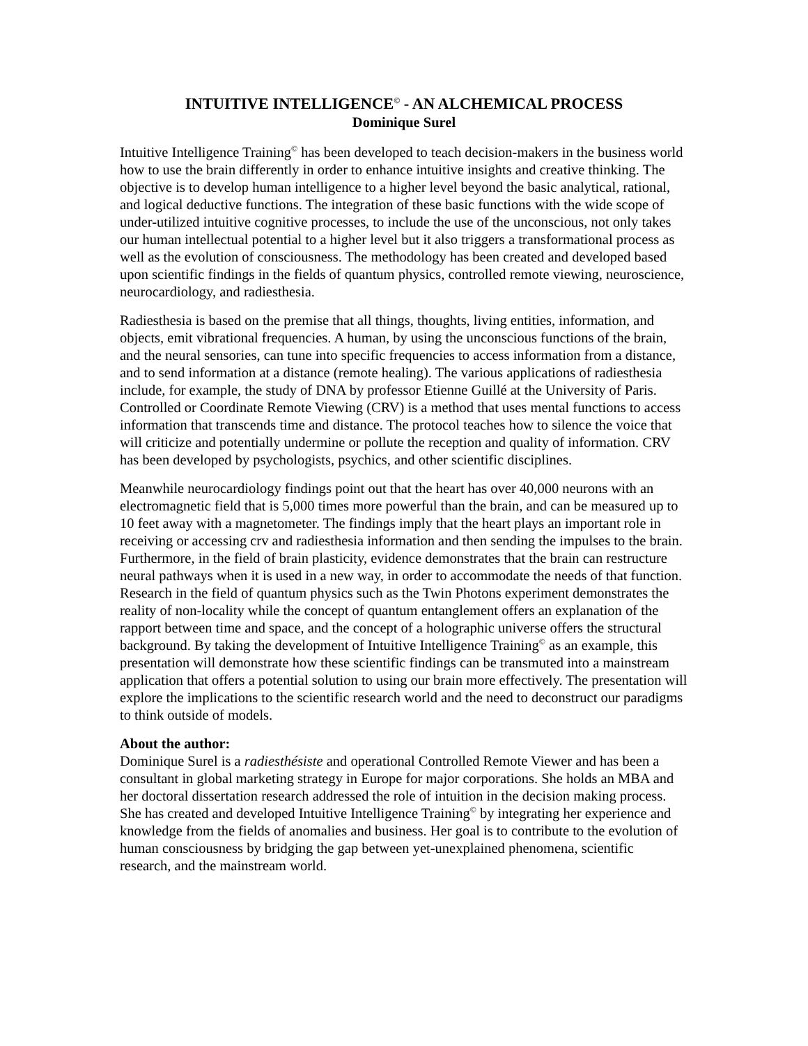INTUITIVE INTELLIGENCE<sup>©</sup> - AN ALCHEMICAL PROCESS
Dominique Surel
Intuitive Intelligence Training<sup>©</sup> has been developed to teach decision-makers in the business world how to use the brain differently in order to enhance intuitive insights and creative thinking. The objective is to develop human intelligence to a higher level beyond the basic analytical, rational, and logical deductive functions. The integration of these basic functions with the wide scope of under-utilized intuitive cognitive processes, to include the use of the unconscious, not only takes our human intellectual potential to a higher level but it also triggers a transformational process as well as the evolution of consciousness. The methodology has been created and developed based upon scientific findings in the fields of quantum physics, controlled remote viewing, neuroscience, neurocardiology, and radiesthesia.
Radiesthesia is based on the premise that all things, thoughts, living entities, information, and objects, emit vibrational frequencies. A human, by using the unconscious functions of the brain, and the neural sensories, can tune into specific frequencies to access information from a distance, and to send information at a distance (remote healing). The various applications of radiesthesia include, for example, the study of DNA by professor Etienne Guillé at the University of Paris. Controlled or Coordinate Remote Viewing (CRV) is a method that uses mental functions to access information that transcends time and distance. The protocol teaches how to silence the voice that will criticize and potentially undermine or pollute the reception and quality of information. CRV has been developed by psychologists, psychics, and other scientific disciplines.
Meanwhile neurocardiology findings point out that the heart has over 40,000 neurons with an electromagnetic field that is 5,000 times more powerful than the brain, and can be measured up to 10 feet away with a magnetometer. The findings imply that the heart plays an important role in receiving or accessing crv and radiesthesia information and then sending the impulses to the brain. Furthermore, in the field of brain plasticity, evidence demonstrates that the brain can restructure neural pathways when it is used in a new way, in order to accommodate the needs of that function. Research in the field of quantum physics such as the Twin Photons experiment demonstrates the reality of non-locality while the concept of quantum entanglement offers an explanation of the rapport between time and space, and the concept of a holographic universe offers the structural background. By taking the development of Intuitive Intelligence Training<sup>©</sup> as an example, this presentation will demonstrate how these scientific findings can be transmuted into a mainstream application that offers a potential solution to using our brain more effectively. The presentation will explore the implications to the scientific research world and the need to deconstruct our paradigms to think outside of models.
About the author:
Dominique Surel is a radiesthésiste and operational Controlled Remote Viewer and has been a consultant in global marketing strategy in Europe for major corporations. She holds an MBA and her doctoral dissertation research addressed the role of intuition in the decision making process. She has created and developed Intuitive Intelligence Training<sup>©</sup> by integrating her experience and knowledge from the fields of anomalies and business. Her goal is to contribute to the evolution of human consciousness by bridging the gap between yet-unexplained phenomena, scientific research, and the mainstream world.